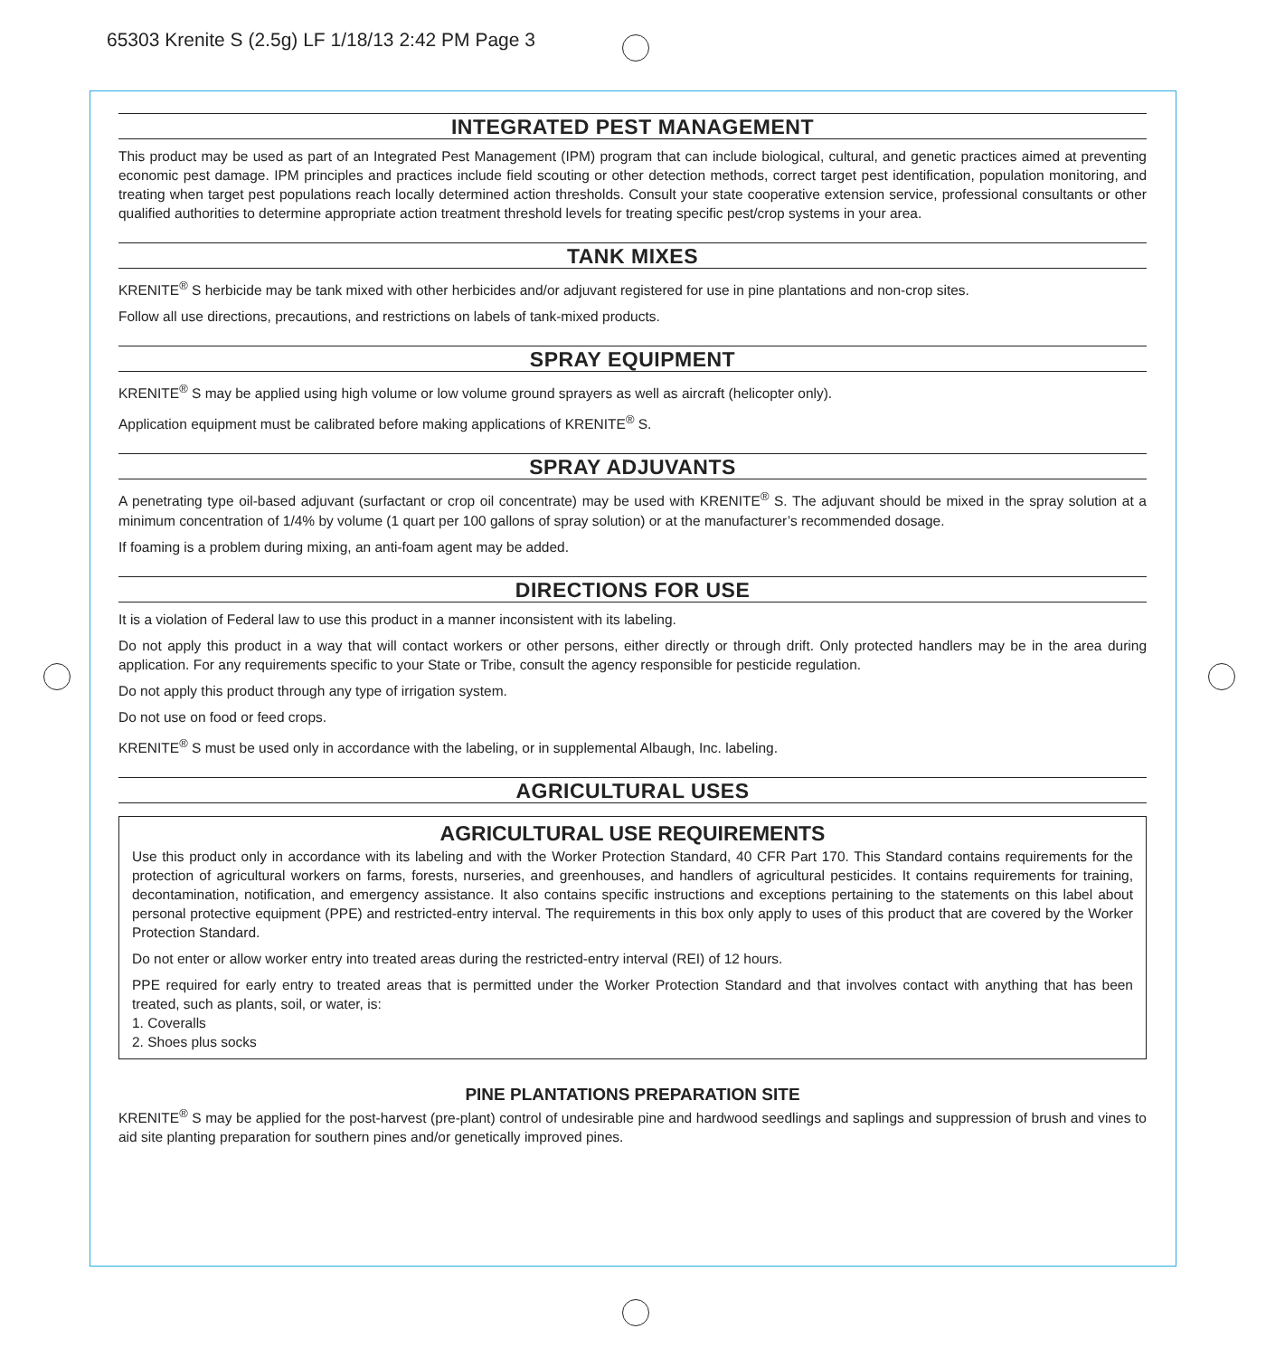65303 Krenite S (2.5g) LF 1/18/13 2:42 PM Page 3
INTEGRATED PEST MANAGEMENT
This product may be used as part of an Integrated Pest Management (IPM) program that can include biological, cultural, and genetic practices aimed at preventing economic pest damage. IPM principles and practices include field scouting or other detection methods, correct target pest identification, population monitoring, and treating when target pest populations reach locally determined action thresholds. Consult your state cooperative extension service, professional consultants or other qualified authorities to determine appropriate action treatment threshold levels for treating specific pest/crop systems in your area.
TANK MIXES
KRENITE<sup>®</sup> S herbicide may be tank mixed with other herbicides and/or adjuvant registered for use in pine plantations and non-crop sites.
Follow all use directions, precautions, and restrictions on labels of tank-mixed products.
SPRAY EQUIPMENT
KRENITE<sup>®</sup> S may be applied using high volume or low volume ground sprayers as well as aircraft (helicopter only).
Application equipment must be calibrated before making applications of KRENITE<sup>®</sup> S.
SPRAY ADJUVANTS
A penetrating type oil-based adjuvant (surfactant or crop oil concentrate) may be used with KRENITE<sup>®</sup> S. The adjuvant should be mixed in the spray solution at a minimum concentration of 1/4% by volume (1 quart per 100 gallons of spray solution) or at the manufacturer’s recommended dosage.
If foaming is a problem during mixing, an anti-foam agent may be added.
DIRECTIONS FOR USE
It is a violation of Federal law to use this product in a manner inconsistent with its labeling.
Do not apply this product in a way that will contact workers or other persons, either directly or through drift. Only protected handlers may be in the area during application. For any requirements specific to your State or Tribe, consult the agency responsible for pesticide regulation.
Do not apply this product through any type of irrigation system.
Do not use on food or feed crops.
KRENITE<sup>®</sup> S must be used only in accordance with the labeling, or in supplemental Albaugh, Inc. labeling.
AGRICULTURAL USES
AGRICULTURAL USE REQUIREMENTS
Use this product only in accordance with its labeling and with the Worker Protection Standard, 40 CFR Part 170. This Standard contains requirements for the protection of agricultural workers on farms, forests, nurseries, and greenhouses, and handlers of agricultural pesticides. It contains requirements for training, decontamination, notification, and emergency assistance. It also contains specific instructions and exceptions pertaining to the statements on this label about personal protective equipment (PPE) and restricted-entry interval. The requirements in this box only apply to uses of this product that are covered by the Worker Protection Standard.
Do not enter or allow worker entry into treated areas during the restricted-entry interval (REI) of 12 hours.
PPE required for early entry to treated areas that is permitted under the Worker Protection Standard and that involves contact with anything that has been treated, such as plants, soil, or water, is:
1. Coveralls
2. Shoes plus socks
PINE PLANTATIONS PREPARATION SITE
KRENITE<sup>®</sup> S may be applied for the post-harvest (pre-plant) control of undesirable pine and hardwood seedlings and saplings and suppression of brush and vines to aid site planting preparation for southern pines and/or genetically improved pines.